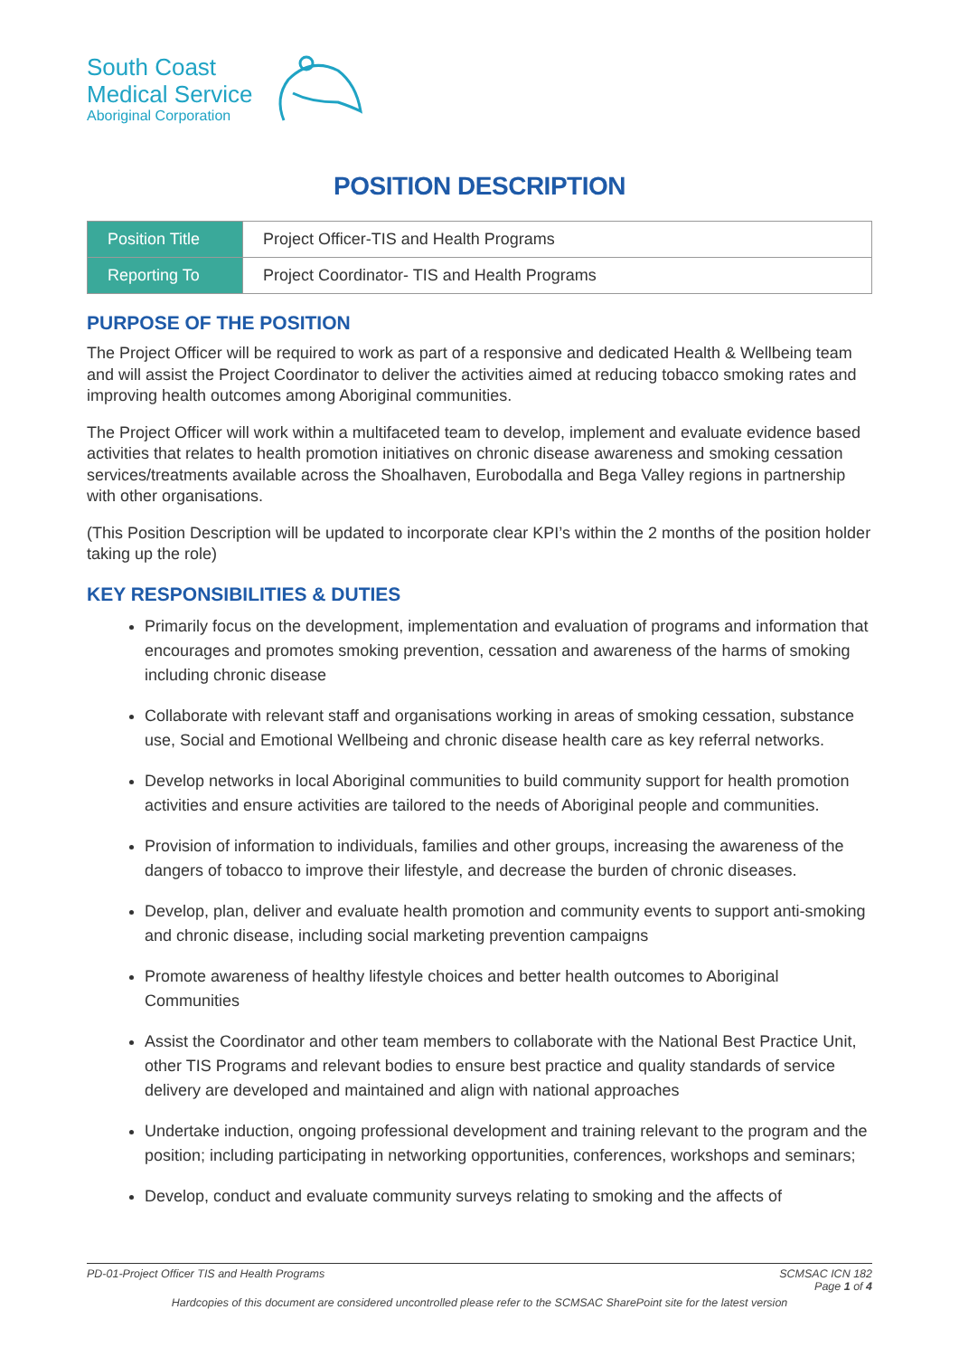South Coast
Medical Service
Aboriginal Corporation
POSITION DESCRIPTION
| Position Title | Project Officer-TIS and Health Programs |
| Reporting To | Project Coordinator- TIS and Health Programs |
PURPOSE OF THE POSITION
The Project Officer will be required to work as part of a responsive and dedicated Health & Wellbeing team and will assist the Project Coordinator to deliver the activities aimed at reducing tobacco smoking rates and improving health outcomes among Aboriginal communities.
The Project Officer will work within a multifaceted team to develop, implement and evaluate evidence based activities that relates to health promotion initiatives on chronic disease awareness and smoking cessation services/treatments available across the Shoalhaven, Eurobodalla and Bega Valley regions in partnership with other organisations.
(This Position Description will be updated to incorporate clear KPI’s within the 2 months of the position holder taking up the role)
KEY RESPONSIBILITIES & DUTIES
Primarily focus on the development, implementation and evaluation of programs and information that encourages and promotes smoking prevention, cessation and awareness of the harms of smoking including chronic disease
Collaborate with relevant staff and organisations working in areas of smoking cessation, substance use, Social and Emotional Wellbeing and chronic disease health care as key referral networks.
Develop networks in local Aboriginal communities to build community support for health promotion activities and ensure activities are tailored to the needs of Aboriginal people and communities.
Provision of information to individuals, families and other groups, increasing the awareness of the dangers of tobacco to improve their lifestyle, and decrease the burden of chronic diseases.
Develop, plan, deliver and evaluate health promotion and community events to support anti-smoking and chronic disease, including social marketing prevention campaigns
Promote awareness of healthy lifestyle choices and better health outcomes to Aboriginal Communities
Assist the Coordinator and other team members to collaborate with the National Best Practice Unit, other TIS Programs and relevant bodies to ensure best practice and quality standards of service delivery are developed and maintained and align with national approaches
Undertake induction, ongoing professional development and training relevant to the program and the position; including participating in networking opportunities, conferences, workshops and seminars;
Develop, conduct and evaluate community surveys relating to smoking and the affects of
PD-01-Project Officer TIS and Health Programs SCMSAC ICN 182
Page 1 of 4
Hardcopies of this document are considered uncontrolled please refer to the SCMSAC SharePoint site for the latest version